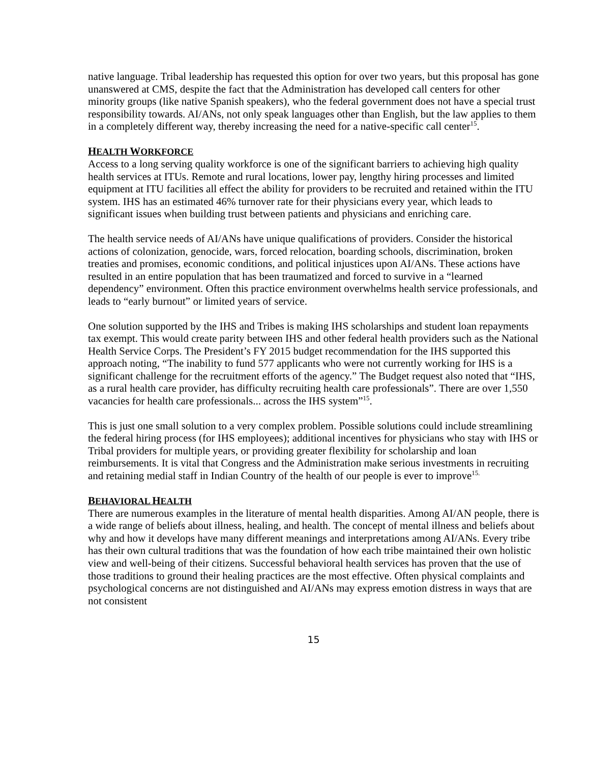native language. Tribal leadership has requested this option for over two years, but this proposal has gone unanswered at CMS, despite the fact that the Administration has developed call centers for other minority groups (like native Spanish speakers), who the federal government does not have a special trust responsibility towards. AI/ANs, not only speak languages other than English, but the law applies to them in a completely different way, thereby increasing the need for a native-specific call center<sup>15</sup>.
HEALTH WORKFORCE
Access to a long serving quality workforce is one of the significant barriers to achieving high quality health services at ITUs. Remote and rural locations, lower pay, lengthy hiring processes and limited equipment at ITU facilities all effect the ability for providers to be recruited and retained within the ITU system. IHS has an estimated 46% turnover rate for their physicians every year, which leads to significant issues when building trust between patients and physicians and enriching care.
The health service needs of AI/ANs have unique qualifications of providers. Consider the historical actions of colonization, genocide, wars, forced relocation, boarding schools, discrimination, broken treaties and promises, economic conditions, and political injustices upon AI/ANs. These actions have resulted in an entire population that has been traumatized and forced to survive in a “learned dependency” environment. Often this practice environment overwhelms health service professionals, and leads to “early burnout” or limited years of service.
One solution supported by the IHS and Tribes is making IHS scholarships and student loan repayments tax exempt. This would create parity between IHS and other federal health providers such as the National Health Service Corps. The President’s FY 2015 budget recommendation for the IHS supported this approach noting, “The inability to fund 577 applicants who were not currently working for IHS is a significant challenge for the recruitment efforts of the agency.” The Budget request also noted that “IHS, as a rural health care provider, has difficulty recruiting health care professionals”. There are over 1,550 vacancies for health care professionals... across the IHS system”<sup>15</sup>.
This is just one small solution to a very complex problem. Possible solutions could include streamlining the federal hiring process (for IHS employees); additional incentives for physicians who stay with IHS or Tribal providers for multiple years, or providing greater flexibility for scholarship and loan reimbursements. It is vital that Congress and the Administration make serious investments in recruiting and retaining medial staff in Indian Country of the health of our people is ever to improve<sup>15.</sup>
BEHAVIORAL HEALTH
There are numerous examples in the literature of mental health disparities. Among AI/AN people, there is a wide range of beliefs about illness, healing, and health. The concept of mental illness and beliefs about why and how it develops have many different meanings and interpretations among AI/ANs. Every tribe has their own cultural traditions that was the foundation of how each tribe maintained their own holistic view and well-being of their citizens. Successful behavioral health services has proven that the use of those traditions to ground their healing practices are the most effective. Often physical complaints and psychological concerns are not distinguished and AI/ANs may express emotion distress in ways that are not consistent
15